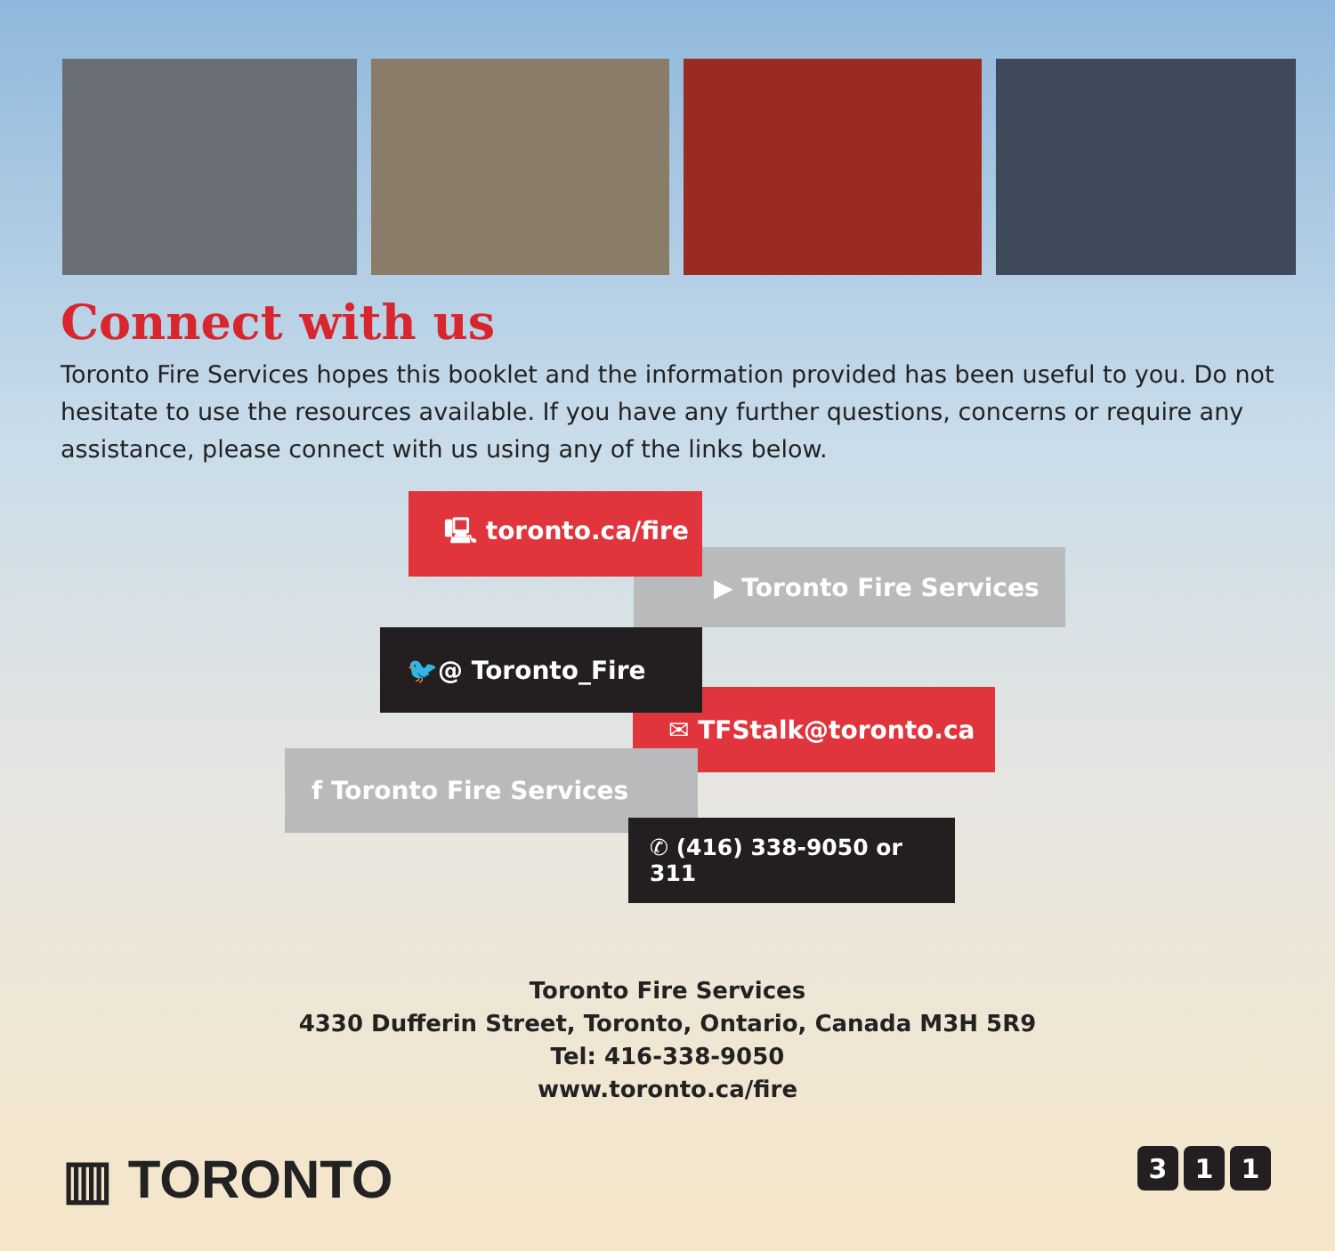Connect with us
Toronto Fire Services hopes this booklet and the information provided has been useful to you. Do not hesitate to use the resources available. If you have any further questions, concerns or require any assistance, please connect with us using any of the links below.
▶ Toronto Fire Services
🖳 toronto.ca/fire
✉ TFStalk@toronto.ca
🐦@ Toronto_Fire
f Toronto Fire Services
✆ (416) 338-9050 or 311
Toronto Fire Services
4330 Dufferin Street, Toronto, Ontario, Canada M3H 5R9
Tel: 416-338-9050
www.toronto.ca/fire
▥ TORONTO 3 1 1